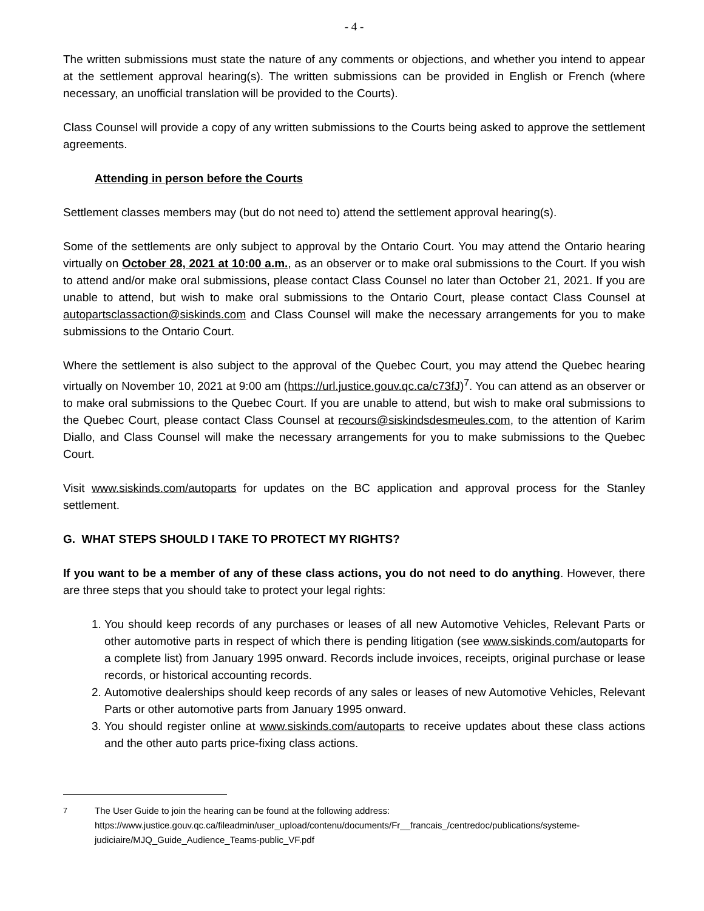- 4 -
The written submissions must state the nature of any comments or objections, and whether you intend to appear at the settlement approval hearing(s). The written submissions can be provided in English or French (where necessary, an unofficial translation will be provided to the Courts).
Class Counsel will provide a copy of any written submissions to the Courts being asked to approve the settlement agreements.
Attending in person before the Courts
Settlement classes members may (but do not need to) attend the settlement approval hearing(s).
Some of the settlements are only subject to approval by the Ontario Court. You may attend the Ontario hearing virtually on October 28, 2021 at 10:00 a.m., as an observer or to make oral submissions to the Court. If you wish to attend and/or make oral submissions, please contact Class Counsel no later than October 21, 2021. If you are unable to attend, but wish to make oral submissions to the Ontario Court, please contact Class Counsel at autopartsclassaction@siskinds.com and Class Counsel will make the necessary arrangements for you to make submissions to the Ontario Court.
Where the settlement is also subject to the approval of the Quebec Court, you may attend the Quebec hearing virtually on November 10, 2021 at 9:00 am (https://url.justice.gouv.qc.ca/c73fJ)<sup>7</sup>. You can attend as an observer or to make oral submissions to the Quebec Court. If you are unable to attend, but wish to make oral submissions to the Quebec Court, please contact Class Counsel at recours@siskindsdesmeules.com, to the attention of Karim Diallo, and Class Counsel will make the necessary arrangements for you to make submissions to the Quebec Court.
Visit www.siskinds.com/autoparts for updates on the BC application and approval process for the Stanley settlement.
G. WHAT STEPS SHOULD I TAKE TO PROTECT MY RIGHTS?
If you want to be a member of any of these class actions, you do not need to do anything. However, there are three steps that you should take to protect your legal rights:
1. You should keep records of any purchases or leases of all new Automotive Vehicles, Relevant Parts or other automotive parts in respect of which there is pending litigation (see www.siskinds.com/autoparts for a complete list) from January 1995 onward. Records include invoices, receipts, original purchase or lease records, or historical accounting records.
2. Automotive dealerships should keep records of any sales or leases of new Automotive Vehicles, Relevant Parts or other automotive parts from January 1995 onward.
3. You should register online at www.siskinds.com/autoparts to receive updates about these class actions and the other auto parts price-fixing class actions.
<sup>7</sup> The User Guide to join the hearing can be found at the following address: https://www.justice.gouv.qc.ca/fileadmin/user_upload/contenu/documents/Fr__francais_/centredoc/publications/systeme-judiciaire/MJQ_Guide_Audience_Teams-public_VF.pdf